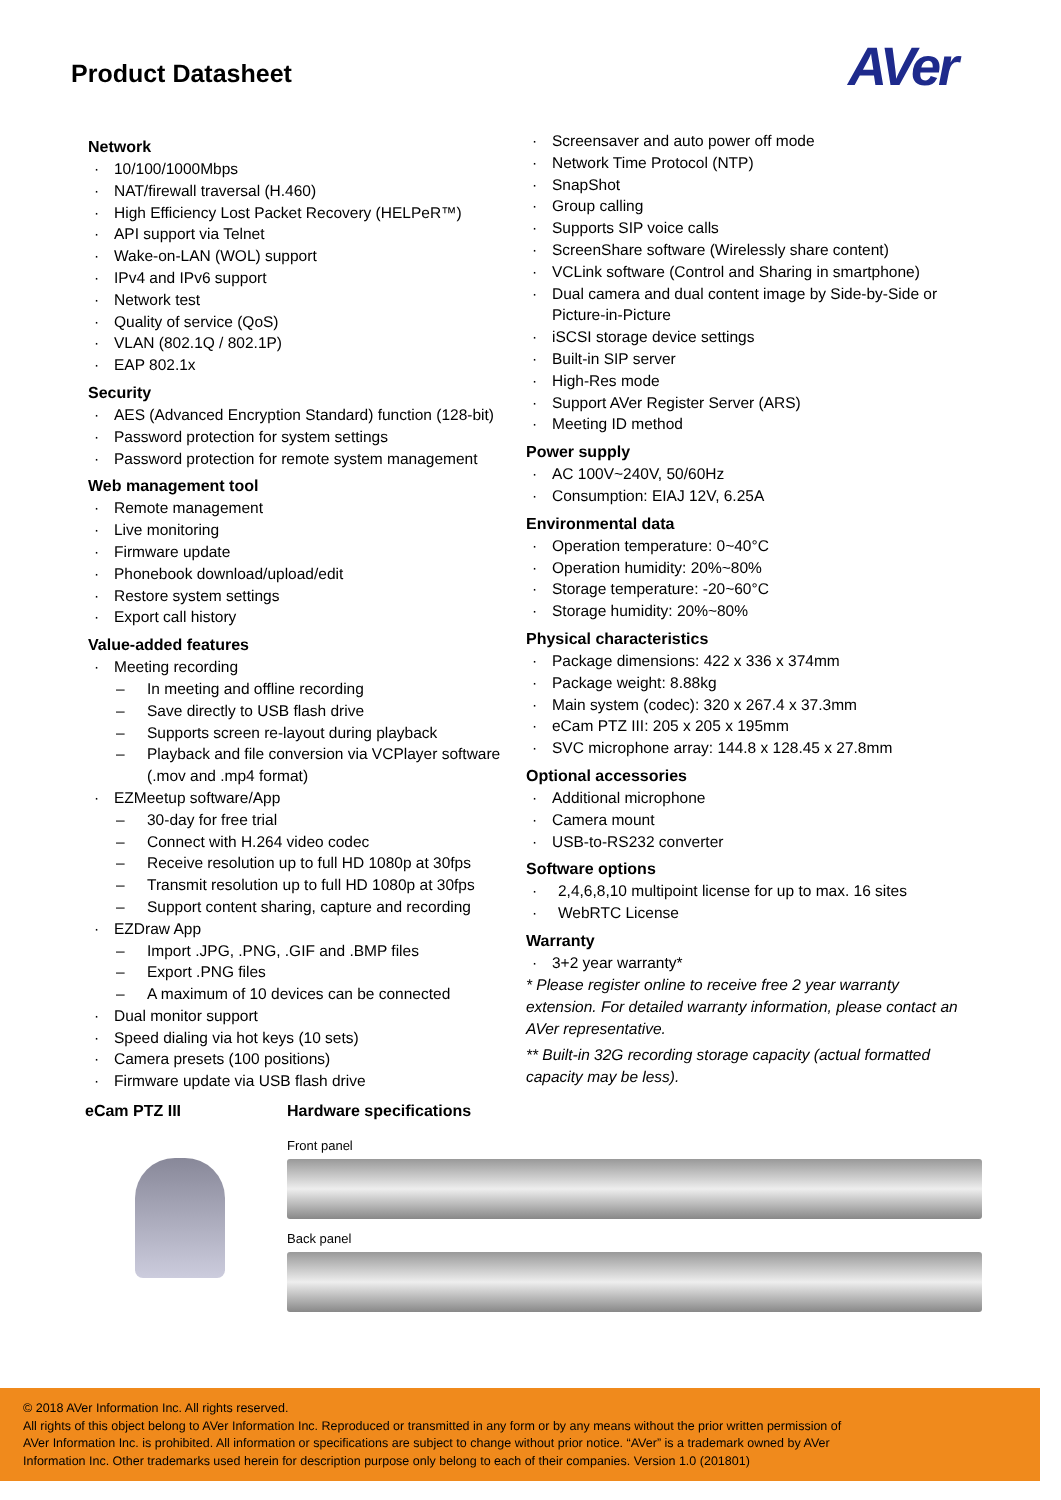Product Datasheet
AVer
Network
10/100/1000Mbps
NAT/firewall traversal (H.460)
High Efficiency Lost Packet Recovery (HELPeR™)
API support via Telnet
Wake-on-LAN (WOL) support
IPv4 and IPv6 support
Network test
Quality of service (QoS)
VLAN (802.1Q / 802.1P)
EAP 802.1x
Security
AES (Advanced Encryption Standard) function (128-bit)
Password protection for system settings
Password protection for remote system management
Web management tool
Remote management
Live monitoring
Firmware update
Phonebook download/upload/edit
Restore system settings
Export call history
Value-added features
Meeting recording
In meeting and offline recording
Save directly to USB flash drive
Supports screen re-layout during playback
Playback and file conversion via VCPlayer software (.mov and .mp4 format)
EZMeetup software/App
30-day for free trial
Connect with H.264 video codec
Receive resolution up to full HD 1080p at 30fps
Transmit resolution up to full HD 1080p at 30fps
Support content sharing, capture and recording
EZDraw App
Import .JPG, .PNG, .GIF and .BMP files
Export .PNG files
A maximum of 10 devices can be connected
Dual monitor support
Speed dialing via hot keys (10 sets)
Camera presets (100 positions)
Firmware update via USB flash drive
Screensaver and auto power off mode
Network Time Protocol (NTP)
SnapShot
Group calling
Supports SIP voice calls
ScreenShare software (Wirelessly share content)
VCLink software (Control and Sharing in smartphone)
Dual camera and dual content image by Side-by-Side or Picture-in-Picture
iSCSI storage device settings
Built-in SIP server
High-Res mode
Support AVer Register Server (ARS)
Meeting ID method
Power supply
AC 100V~240V, 50/60Hz
Consumption: EIAJ 12V, 6.25A
Environmental data
Operation temperature: 0~40°C
Operation humidity: 20%~80%
Storage temperature: -20~60°C
Storage humidity: 20%~80%
Physical characteristics
Package dimensions: 422 x 336 x 374mm
Package weight: 8.88kg
Main system (codec): 320 x 267.4 x 37.3mm
eCam PTZ III: 205 x 205 x 195mm
SVC microphone array: 144.8 x 128.45 x 27.8mm
Optional accessories
Additional microphone
Camera mount
USB-to-RS232 converter
Software options
2,4,6,8,10 multipoint license for up to max. 16 sites
WebRTC License
Warranty
3+2 year warranty*
* Please register online to receive free 2 year warranty extension. For detailed warranty information, please contact an AVer representative.
** Built-in 32G recording storage capacity (actual formatted capacity may be less).
eCam PTZ III Hardware specifications
Front panel
Back panel
© 2018 AVer Information Inc. All rights reserved.
All rights of this object belong to AVer Information Inc. Reproduced or transmitted in any form or by any means without the prior written permission of
AVer Information Inc. is prohibited. All information or specifications are subject to change without prior notice. “AVer” is a trademark owned by AVer
Information Inc. Other trademarks used herein for description purpose only belong to each of their companies. Version 1.0 (201801)